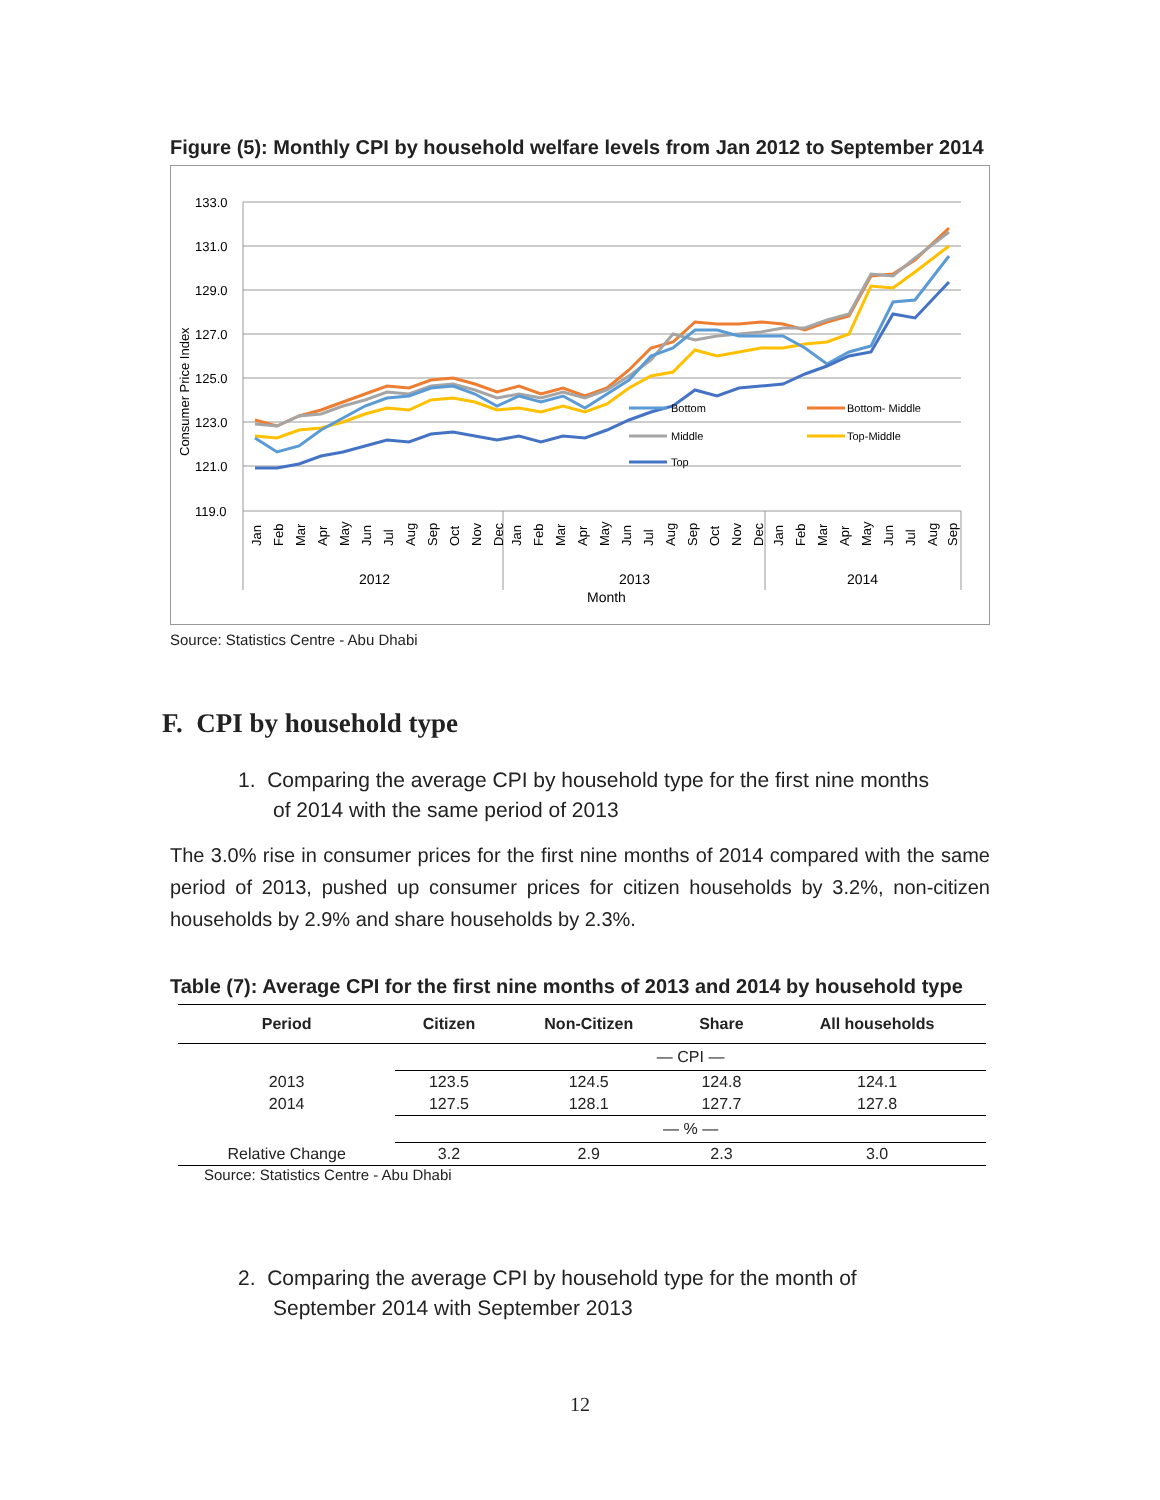Figure (5): Monthly CPI by household welfare levels from Jan 2012 to September 2014
133.0
131.0
129.0
127.0
125.0
123.0
121.0
119.0
Consumer Price Index
Bottom
Bottom- Middle
Middle
Top-Middle
Top
Jan
Feb
Mar
Apr
May
Jun
Jul
Aug
Sep
Oct
Nov
Dec
Jan
Feb
Mar
Apr
May
Jun
Jul
Aug
Sep
Oct
Nov
Dec
Jan
Feb
Mar
Apr
May
Jun
Jul
Aug
Sep
2012
2013
2014
Month
Source: Statistics Centre - Abu Dhabi
F. CPI by household type
1. Comparing the average CPI by household type for the first nine months
of 2014 with the same period of 2013
The 3.0% rise in consumer prices for the first nine months of 2014 compared with the same period of 2013, pushed up consumer prices for citizen households by 3.2%, non-citizen households by 2.9% and share households by 2.3%.
Table (7): Average CPI for the first nine months of 2013 and 2014 by household type
| Period | Citizen | Non-Citizen | Share | All households |
| --- | --- | --- | --- | --- |
| | — CPI — | | | |
| 2013 | 123.5 | 124.5 | 124.8 | 124.1 |
| 2014 | 127.5 | 128.1 | 127.7 | 127.8 |
| | — % — | | | |
| Relative Change | 3.2 | 2.9 | 2.3 | 3.0 |
Source: Statistics Centre - Abu Dhabi
2. Comparing the average CPI by household type for the month of
September 2014 with September 2013
12